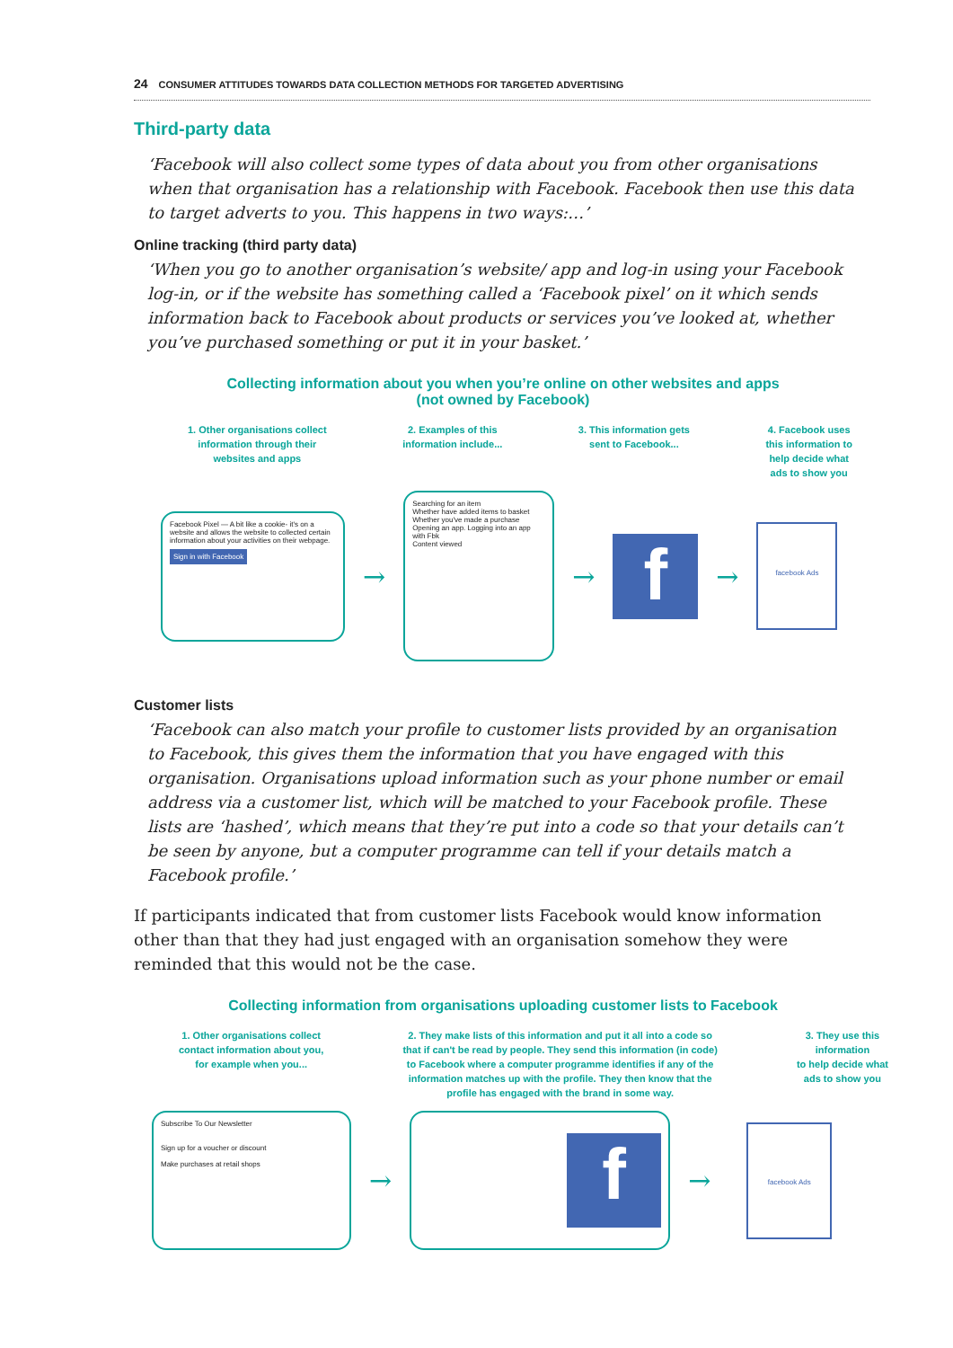24 CONSUMER ATTITUDES TOWARDS DATA COLLECTION METHODS FOR TARGETED ADVERTISING
Third-party data
‘Facebook will also collect some types of data about you from other organisations when that organisation has a relationship with Facebook. Facebook then use this data to target adverts to you. This happens in two ways:…’
Online tracking (third party data)
‘When you go to another organisation’s website/ app and log-in using your Facebook log-in, or if the website has something called a ‘Facebook pixel’ on it which sends information back to Facebook about products or services you’ve looked at, whether you’ve purchased something or put it in your basket.’
Collecting information about you when you’re online on other websites and apps
(not owned by Facebook)
1. Other organisations collect
information through their
websites and apps
2. Examples of this
information include...
3. This information gets
sent to Facebook...
4. Facebook uses
this information to
help decide what
ads to show you
Facebook Pixel — A bit like a cookie- it's on a website and allows the website to collected certain information about your activities on their webpage.
Sign in with Facebook
→
Searching for an item
Whether have added items to basket
Whether you've made a purchase
Opening an app. Logging into an app with Fbk
Content viewed
→
f
→
facebook Ads
Customer lists
‘Facebook can also match your profile to customer lists provided by an organisation to Facebook, this gives them the information that you have engaged with this organisation. Organisations upload information such as your phone number or email address via a customer list, which will be matched to your Facebook profile. These lists are ‘hashed’, which means that they’re put into a code so that your details can’t be seen by anyone, but a computer programme can tell if your details match a Facebook profile.’
If participants indicated that from customer lists Facebook would know information other than that they had just engaged with an organisation somehow they were reminded that this would not be the case.
Collecting information from organisations uploading customer lists to Facebook
1. Other organisations collect
contact information about you,
for example when you...
2. They make lists of this information and put it all into a code so
that if can't be read by people. They send this information (in code)
to Facebook where a computer programme identifies if any of the
information matches up with the profile. They then know that the
profile has engaged with the brand in some way.
3. They use this
information
to help decide what
ads to show you
Subscribe To Our Newsletter
Sign up for a voucher or discount
Make purchases at retail shops
→
f
→
facebook Ads